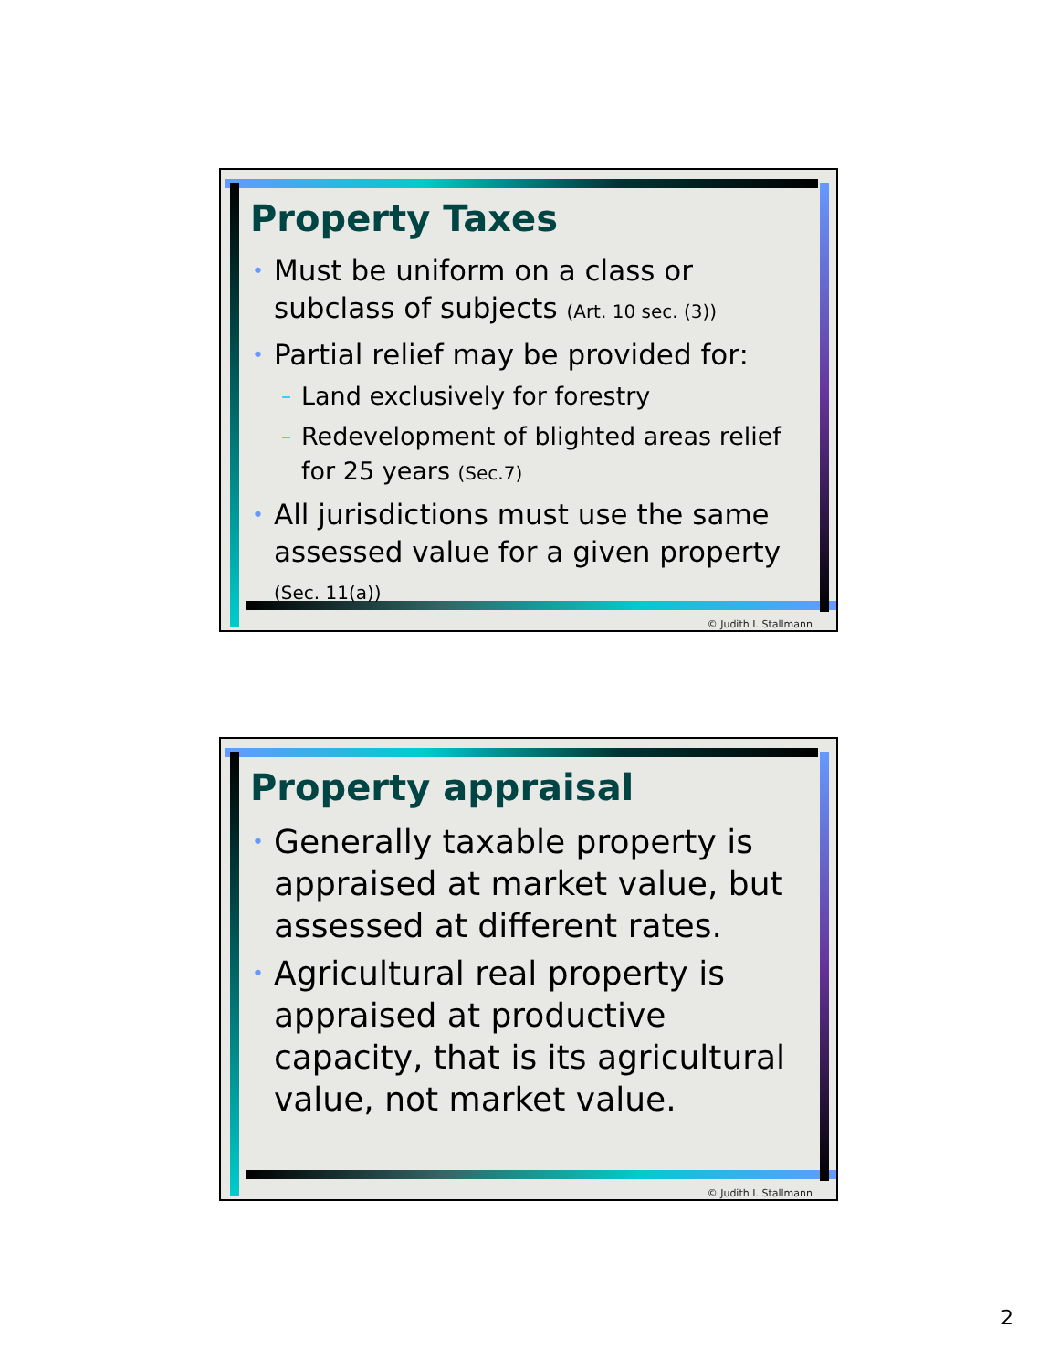Property Taxes
• Must be uniform on a class or subclass of subjects (Art. 10 sec. (3))
• Partial relief may be provided for:
– Land exclusively for forestry
– Redevelopment of blighted areas relief for 25 years (Sec.7)
• All jurisdictions must use the same assessed value for a given property
(Sec. 11(a))
© Judith I. Stallmann
Property appraisal
• Generally taxable property is appraised at market value, but assessed at different rates.
• Agricultural real property is appraised at productive capacity, that is its agricultural value, not market value.
© Judith I. Stallmann
2